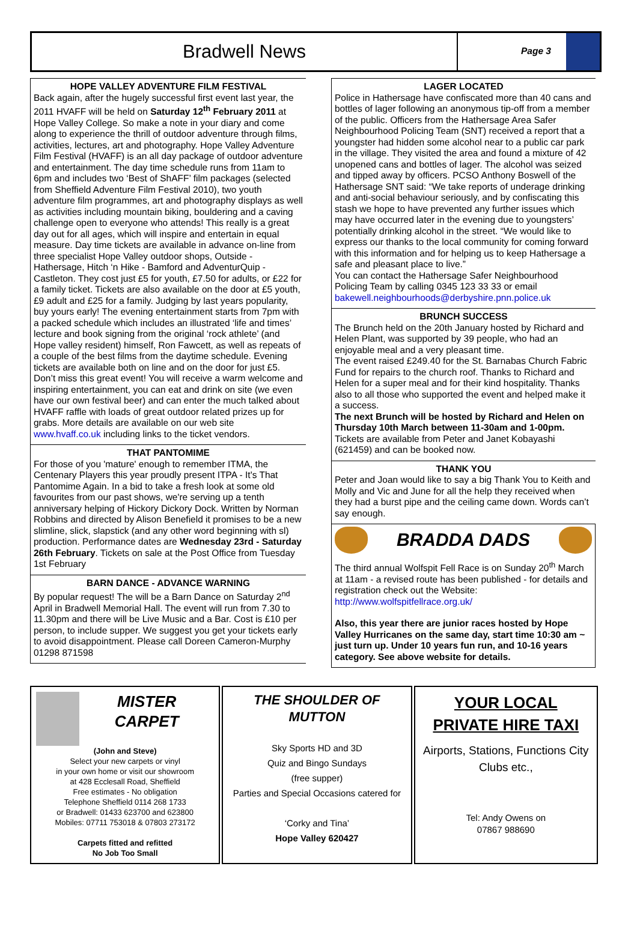Bradwell News
Page 3
HOPE VALLEY ADVENTURE FILM FESTIVAL
Back again, after the hugely successful first event last year, the 2011 HVAFF will be held on Saturday 12<sup>th</sup> February 2011 at Hope Valley College. So make a note in your diary and come along to experience the thrill of outdoor adventure through films, activities, lectures, art and photography. Hope Valley Adventure Film Festival (HVAFF) is an all day package of outdoor adventure and entertainment. The day time schedule runs from 11am to 6pm and includes two ‘Best of ShAFF’ film packages (selected from Sheffield Adventure Film Festival 2010), two youth adventure film programmes, art and photography displays as well as activities including mountain biking, bouldering and a caving challenge open to everyone who attends! This really is a great day out for all ages, which will inspire and entertain in equal measure. Day time tickets are available in advance on-line from three specialist Hope Valley outdoor shops, Outside - Hathersage, Hitch ‘n Hike - Bamford and AdventurQuip - Castleton. They cost just £5 for youth, £7.50 for adults, or £22 for a family ticket. Tickets are also available on the door at £5 youth, £9 adult and £25 for a family. Judging by last years popularity, buy yours early! The evening entertainment starts from 7pm with a packed schedule which includes an illustrated ‘life and times’ lecture and book signing from the original ‘rock athlete’ (and Hope valley resident) himself, Ron Fawcett, as well as repeats of a couple of the best films from the daytime schedule. Evening tickets are available both on line and on the door for just £5. Don’t miss this great event! You will receive a warm welcome and inspiring entertainment, you can eat and drink on site (we even have our own festival beer) and can enter the much talked about HVAFF raffle with loads of great outdoor related prizes up for grabs. More details are available on our web site www.hvaff.co.uk including links to the ticket vendors.
THAT PANTOMIME
For those of you 'mature' enough to remember ITMA, the Centenary Players this year proudly present ITPA - It's That Pantomime Again. In a bid to take a fresh look at some old favourites from our past shows, we're serving up a tenth anniversary helping of Hickory Dickory Dock. Written by Norman Robbins and directed by Alison Benefield it promises to be a new slimline, slick, slapstick (and any other word beginning with sl) production. Performance dates are Wednesday 23rd - Saturday 26th February. Tickets on sale at the Post Office from Tuesday 1st February
BARN DANCE - ADVANCE WARNING
By popular request! The will be a Barn Dance on Saturday 2<sup>nd</sup> April in Bradwell Memorial Hall. The event will run from 7.30 to 11.30pm and there will be Live Music and a Bar. Cost is £10 per person, to include supper. We suggest you get your tickets early to avoid disappointment. Please call Doreen Cameron-Murphy 01298 871598
LAGER LOCATED
Police in Hathersage have confiscated more than 40 cans and bottles of lager following an anonymous tip-off from a member of the public. Officers from the Hathersage Area Safer Neighbourhood Policing Team (SNT) received a report that a youngster had hidden some alcohol near to a public car park in the village. They visited the area and found a mixture of 42 unopened cans and bottles of lager. The alcohol was seized and tipped away by officers. PCSO Anthony Boswell of the Hathersage SNT said: “We take reports of underage drinking and anti-social behaviour seriously, and by confiscating this stash we hope to have prevented any further issues which may have occurred later in the evening due to youngsters’ potentially drinking alcohol in the street. “We would like to express our thanks to the local community for coming forward with this information and for helping us to keep Hathersage a safe and pleasant place to live.”
You can contact the Hathersage Safer Neighbourhood Policing Team by calling 0345 123 33 33 or email bakewell.neighbourhoods@derbyshire.pnn.police.uk
BRUNCH SUCCESS
The Brunch held on the 20th January hosted by Richard and Helen Plant, was supported by 39 people, who had an enjoyable meal and a very pleasant time.
The event raised £249.40 for the St. Barnabas Church Fabric Fund for repairs to the church roof. Thanks to Richard and Helen for a super meal and for their kind hospitality. Thanks also to all those who supported the event and helped make it a success.
The next Brunch will be hosted by Richard and Helen on Thursday 10th March between 11-30am and 1-00pm. Tickets are available from Peter and Janet Kobayashi (621459) and can be booked now.
THANK YOU
Peter and Joan would like to say a big Thank You to Keith and Molly and Vic and June for all the help they received when they had a burst pipe and the ceiling came down. Words can’t say enough.
BRADDA DADS
The third annual Wolfspit Fell Race is on Sunday 20<sup>th</sup> March at 11am - a revised route has been published - for details and registration check out the Website: http://www.wolfspitfellrace.org.uk/
Also, this year there are junior races hosted by Hope Valley Hurricanes on the same day, start time 10:30 am ~ just turn up. Under 10 years fun run, and 10-16 years category. See above website for details.
MISTER
CARPET
(John and Steve)
Select your new carpets or vinyl
in your own home or visit our showroom
at 428 Ecclesall Road, Sheffield
Free estimates - No obligation
Telephone Sheffield 0114 268 1733
or Bradwell: 01433 623700 and 623800
Mobiles: 07711 753018 & 07803 273172
Carpets fitted and refitted
No Job Too Small
THE SHOULDER OF MUTTON
Sky Sports HD and 3D
Quiz and Bingo Sundays
(free supper)
Parties and Special Occasions catered for
‘Corky and Tina’
Hope Valley 620427
YOUR LOCAL
PRIVATE HIRE TAXI
Airports, Stations, Functions City Clubs etc.,
Tel: Andy Owens on
07867 988690